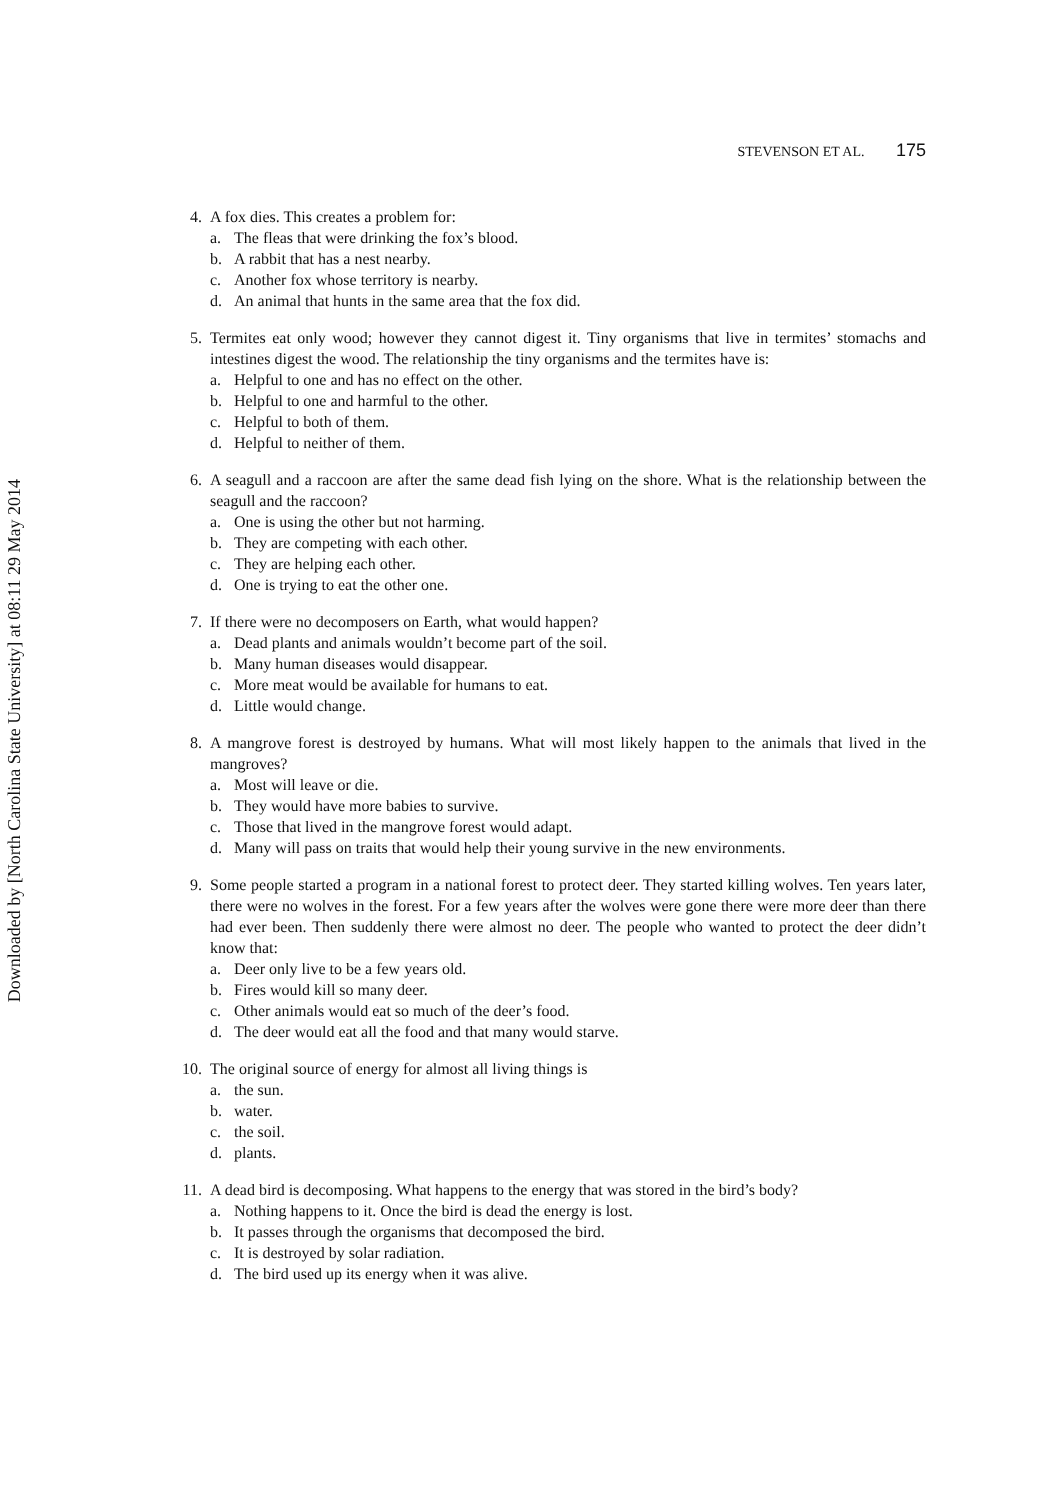Downloaded by [North Carolina State University] at 08:11 29 May 2014
STEVENSON ET AL. 175
4. A fox dies. This creates a problem for:
a. The fleas that were drinking the fox’s blood.
b. A rabbit that has a nest nearby.
c. Another fox whose territory is nearby.
d. An animal that hunts in the same area that the fox did.
5. Termites eat only wood; however they cannot digest it. Tiny organisms that live in termites’ stomachs and intestines digest the wood. The relationship the tiny organisms and the termites have is:
a. Helpful to one and has no effect on the other.
b. Helpful to one and harmful to the other.
c. Helpful to both of them.
d. Helpful to neither of them.
6. A seagull and a raccoon are after the same dead fish lying on the shore. What is the relationship between the seagull and the raccoon?
a. One is using the other but not harming.
b. They are competing with each other.
c. They are helping each other.
d. One is trying to eat the other one.
7. If there were no decomposers on Earth, what would happen?
a. Dead plants and animals wouldn’t become part of the soil.
b. Many human diseases would disappear.
c. More meat would be available for humans to eat.
d. Little would change.
8. A mangrove forest is destroyed by humans. What will most likely happen to the animals that lived in the mangroves?
a. Most will leave or die.
b. They would have more babies to survive.
c. Those that lived in the mangrove forest would adapt.
d. Many will pass on traits that would help their young survive in the new environments.
9. Some people started a program in a national forest to protect deer. They started killing wolves. Ten years later, there were no wolves in the forest. For a few years after the wolves were gone there were more deer than there had ever been. Then suddenly there were almost no deer. The people who wanted to protect the deer didn’t know that:
a. Deer only live to be a few years old.
b. Fires would kill so many deer.
c. Other animals would eat so much of the deer’s food.
d. The deer would eat all the food and that many would starve.
10. The original source of energy for almost all living things is
a. the sun.
b. water.
c. the soil.
d. plants.
11. A dead bird is decomposing. What happens to the energy that was stored in the bird’s body?
a. Nothing happens to it. Once the bird is dead the energy is lost.
b. It passes through the organisms that decomposed the bird.
c. It is destroyed by solar radiation.
d. The bird used up its energy when it was alive.